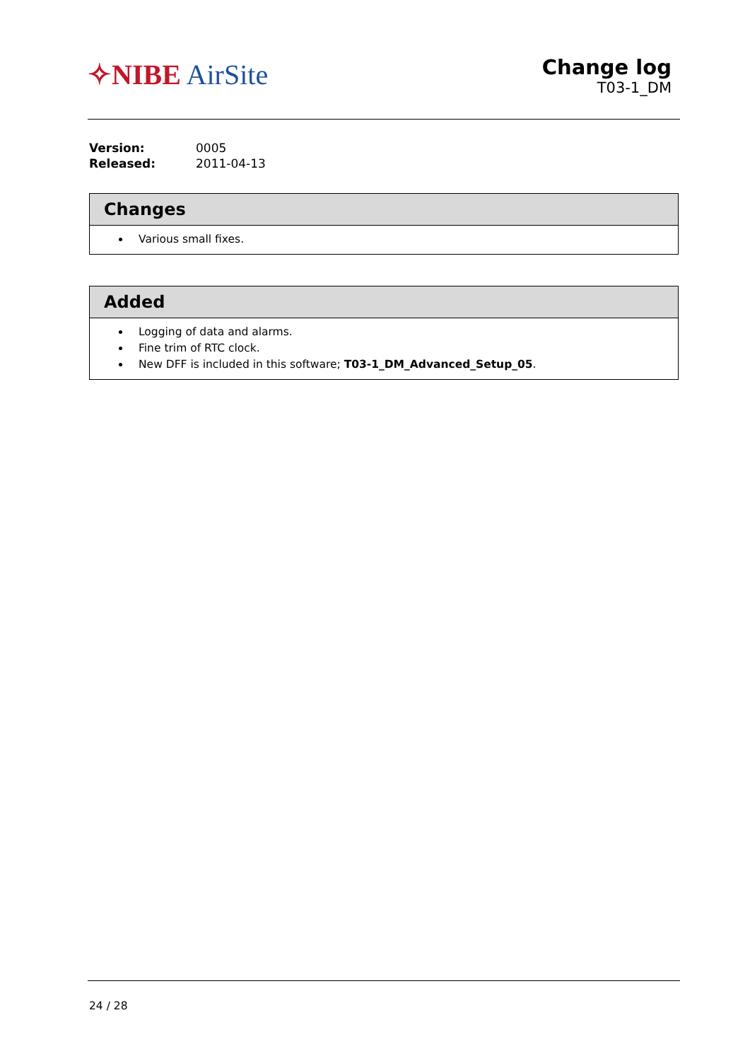✧NIBE AirSite
Change log
T03-1_DM
| Version: | 0005 |
| Released: | 2011-04-13 |
Changes
Various small fixes.
Added
Logging of data and alarms.
Fine trim of RTC clock.
New DFF is included in this software; T03-1_DM_Advanced_Setup_05.
24 / 28